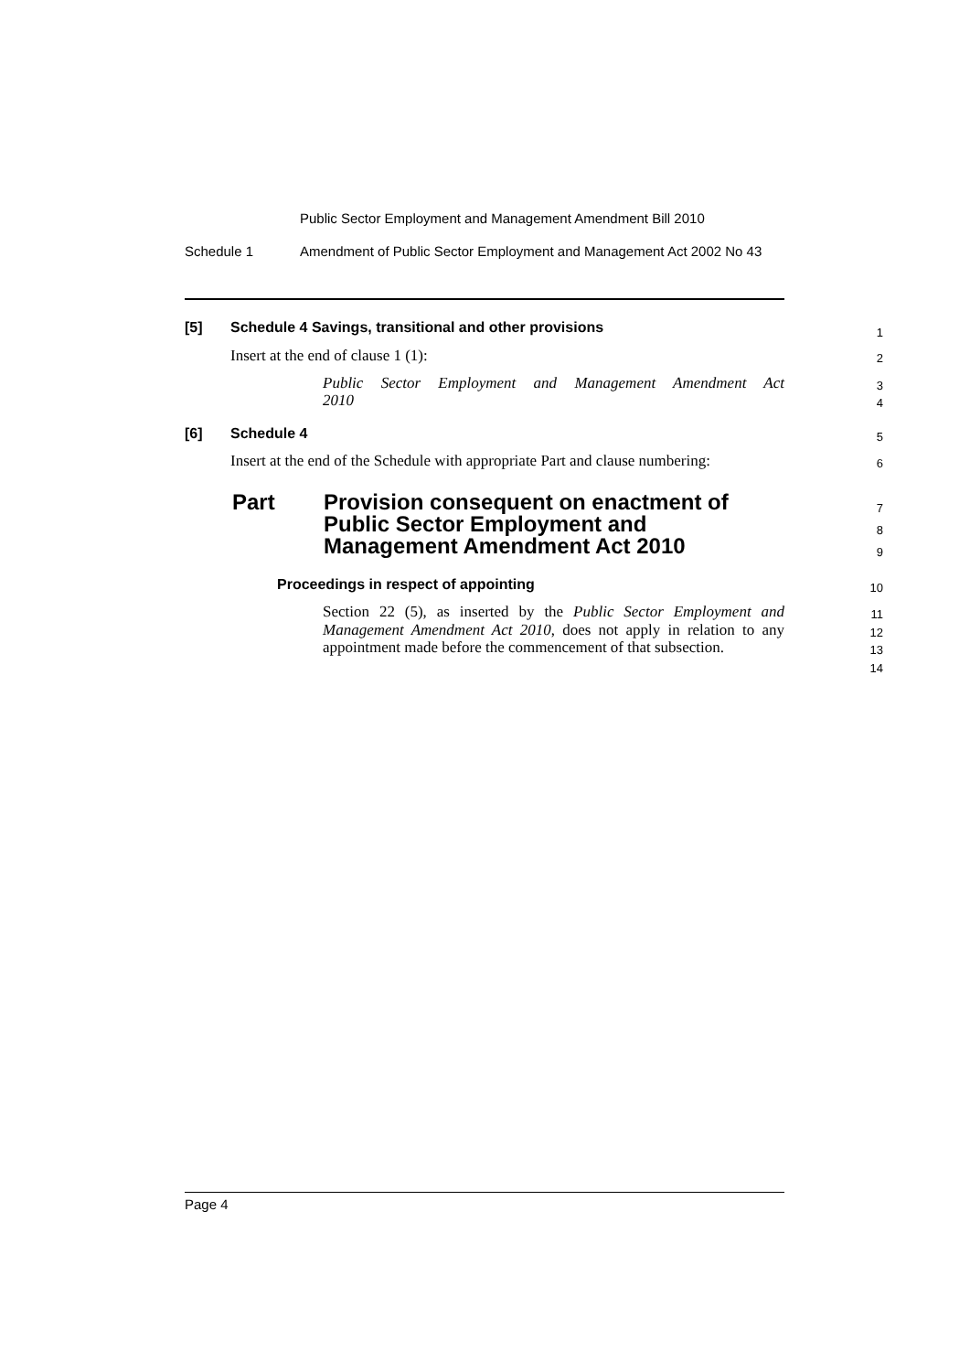Public Sector Employment and Management Amendment Bill 2010
Schedule 1 Amendment of Public Sector Employment and Management Act 2002 No 43
[5] Schedule 4 Savings, transitional and other provisions
Insert at the end of clause 1 (1):
Public Sector Employment and Management Amendment Act
2010
[6] Schedule 4
Insert at the end of the Schedule with appropriate Part and clause numbering:
Part Provision consequent on enactment of
Public Sector Employment and
Management Amendment Act 2010
Proceedings in respect of appointing
Section 22 (5), as inserted by the Public Sector Employment and Management Amendment Act 2010, does not apply in relation to any appointment made before the commencement of that subsection.
1
2
3
4
5
6
7
8
9
10
11
12
13
14
Page 4